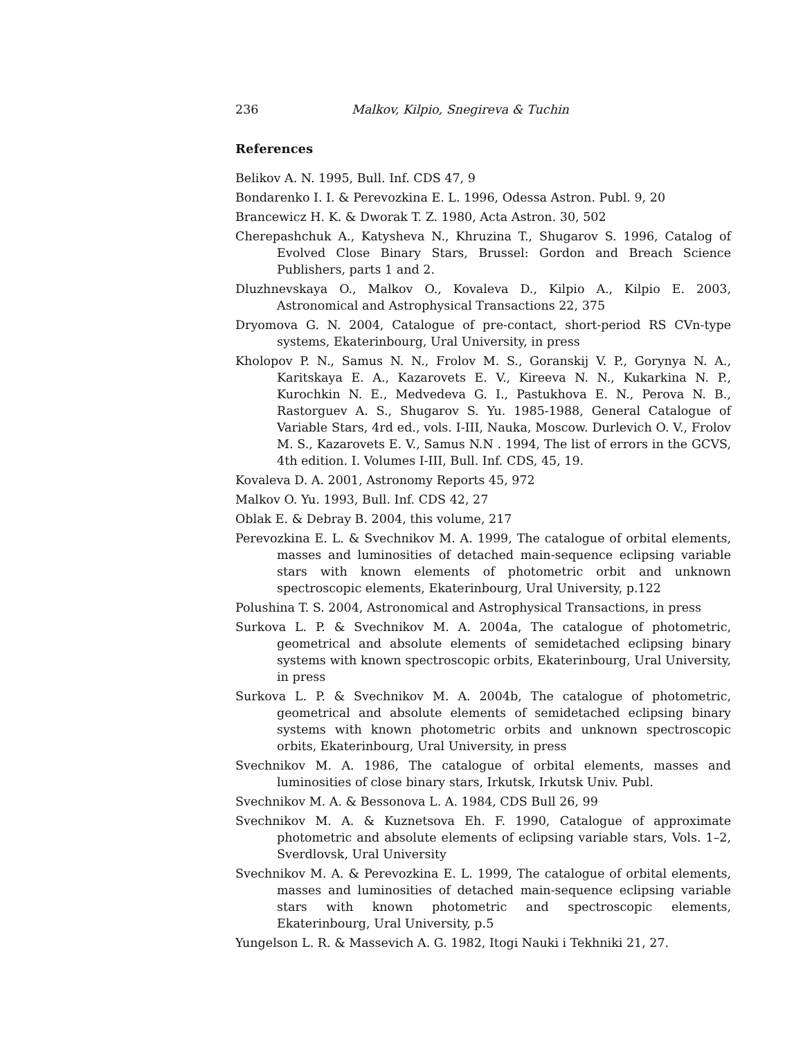236 Malkov, Kilpio, Snegireva & Tuchin
References
Belikov A. N. 1995, Bull. Inf. CDS 47, 9
Bondarenko I. I. & Perevozkina E. L. 1996, Odessa Astron. Publ. 9, 20
Brancewicz H. K. & Dworak T. Z. 1980, Acta Astron. 30, 502
Cherepashchuk A., Katysheva N., Khruzina T., Shugarov S. 1996, Catalog of Evolved Close Binary Stars, Brussel: Gordon and Breach Science Publishers, parts 1 and 2.
Dluzhnevskaya O., Malkov O., Kovaleva D., Kilpio A., Kilpio E. 2003, Astronomical and Astrophysical Transactions 22, 375
Dryomova G. N. 2004, Catalogue of pre-contact, short-period RS CVn-type systems, Ekaterinbourg, Ural University, in press
Kholopov P. N., Samus N. N., Frolov M. S., Goranskij V. P., Gorynya N. A., Karitskaya E. A., Kazarovets E. V., Kireeva N. N., Kukarkina N. P., Kurochkin N. E., Medvedeva G. I., Pastukhova E. N., Perova N. B., Rastorguev A. S., Shugarov S. Yu. 1985-1988, General Catalogue of Variable Stars, 4rd ed., vols. I-III, Nauka, Moscow. Durlevich O. V., Frolov M. S., Kazarovets E. V., Samus N.N . 1994, The list of errors in the GCVS, 4th edition. I. Volumes I-III, Bull. Inf. CDS, 45, 19.
Kovaleva D. A. 2001, Astronomy Reports 45, 972
Malkov O. Yu. 1993, Bull. Inf. CDS 42, 27
Oblak E. & Debray B. 2004, this volume, 217
Perevozkina E. L. & Svechnikov M. A. 1999, The catalogue of orbital elements, masses and luminosities of detached main-sequence eclipsing variable stars with known elements of photometric orbit and unknown spectroscopic elements, Ekaterinbourg, Ural University, p.122
Polushina T. S. 2004, Astronomical and Astrophysical Transactions, in press
Surkova L. P. & Svechnikov M. A. 2004a, The catalogue of photometric, geometrical and absolute elements of semidetached eclipsing binary systems with known spectroscopic orbits, Ekaterinbourg, Ural University, in press
Surkova L. P. & Svechnikov M. A. 2004b, The catalogue of photometric, geometrical and absolute elements of semidetached eclipsing binary systems with known photometric orbits and unknown spectroscopic orbits, Ekaterinbourg, Ural University, in press
Svechnikov M. A. 1986, The catalogue of orbital elements, masses and luminosities of close binary stars, Irkutsk, Irkutsk Univ. Publ.
Svechnikov M. A. & Bessonova L. A. 1984, CDS Bull 26, 99
Svechnikov M. A. & Kuznetsova Eh. F. 1990, Catalogue of approximate photometric and absolute elements of eclipsing variable stars, Vols. 1–2, Sverdlovsk, Ural University
Svechnikov M. A. & Perevozkina E. L. 1999, The catalogue of orbital elements, masses and luminosities of detached main-sequence eclipsing variable stars with known photometric and spectroscopic elements, Ekaterinbourg, Ural University, p.5
Yungelson L. R. & Massevich A. G. 1982, Itogi Nauki i Tekhniki 21, 27.